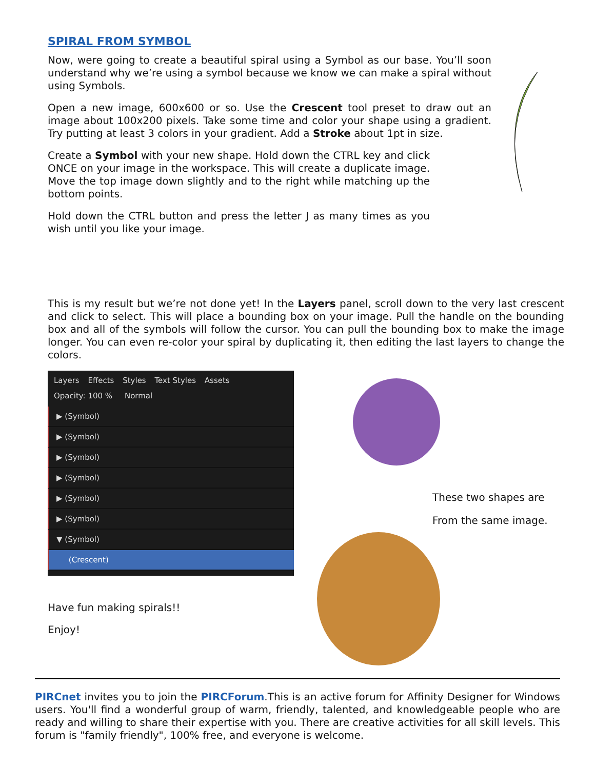SPIRAL FROM SYMBOL
Now, were going to create a beautiful spiral using a Symbol as our base. You’ll soon understand why we’re using a symbol because we know we can make a spiral without using Symbols.
Open a new image, 600x600 or so. Use the Crescent tool preset to draw out an image about 100x200 pixels. Take some time and color your shape using a gradient. Try putting at least 3 colors in your gradient. Add a Stroke about 1pt in size.
Create a Symbol with your new shape. Hold down the CTRL key and click ONCE on your image in the workspace. This will create a duplicate image. Move the top image down slightly and to the right while matching up the bottom points.
Hold down the CTRL button and press the letter J as many times as you wish until you like your image.
This is my result but we’re not done yet! In the Layers panel, scroll down to the very last crescent and click to select. This will place a bounding box on your image. Pull the handle on the bounding box and all of the symbols will follow the cursor. You can pull the bounding box to make the image longer. You can even re-color your spiral by duplicating it, then editing the last layers to change the colors.
Layers Effects Styles Text Styles Assets
Opacity: 100 % Normal
▶ (Symbol)
▶ (Symbol)
▶ (Symbol)
▶ (Symbol)
▶ (Symbol)
▶ (Symbol)
▼ (Symbol)
(Crescent)
Have fun making spirals!!
Enjoy!
These two shapes are
From the same image.
PIRCnet invites you to join the PIRCForum.This is an active forum for Affinity Designer for Windows users. You'll find a wonderful group of warm, friendly, talented, and knowledgeable people who are ready and willing to share their expertise with you. There are creative activities for all skill levels. This forum is "family friendly", 100% free, and everyone is welcome.